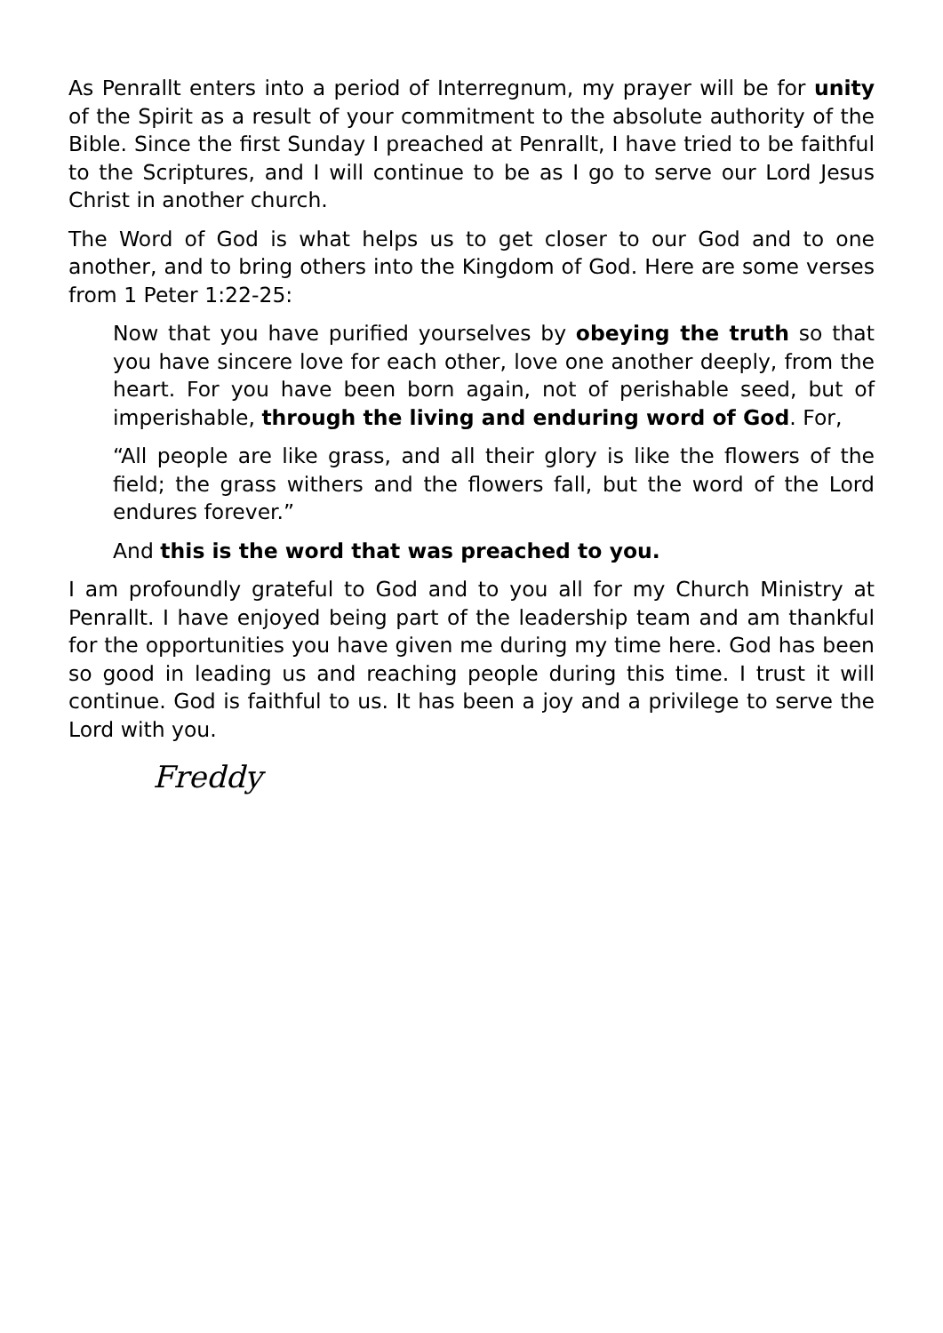As Penrallt enters into a period of Interregnum, my prayer will be for unity of the Spirit as a result of your commitment to the absolute authority of the Bible. Since the first Sunday I preached at Penrallt, I have tried to be faithful to the Scriptures, and I will continue to be as I go to serve our Lord Jesus Christ in another church.
The Word of God is what helps us to get closer to our God and to one another, and to bring others into the Kingdom of God. Here are some verses from 1 Peter 1:22-25:
Now that you have purified yourselves by obeying the truth so that you have sincere love for each other, love one another deeply, from the heart. For you have been born again, not of perishable seed, but of imperishable, through the living and enduring word of God. For,
“All people are like grass, and all their glory is like the flowers of the field; the grass withers and the flowers fall, but the word of the Lord endures forever.”
And this is the word that was preached to you.
I am profoundly grateful to God and to you all for my Church Ministry at Penrallt. I have enjoyed being part of the leadership team and am thankful for the opportunities you have given me during my time here. God has been so good in leading us and reaching people during this time. I trust it will continue. God is faithful to us. It has been a joy and a privilege to serve the Lord with you.
Freddy